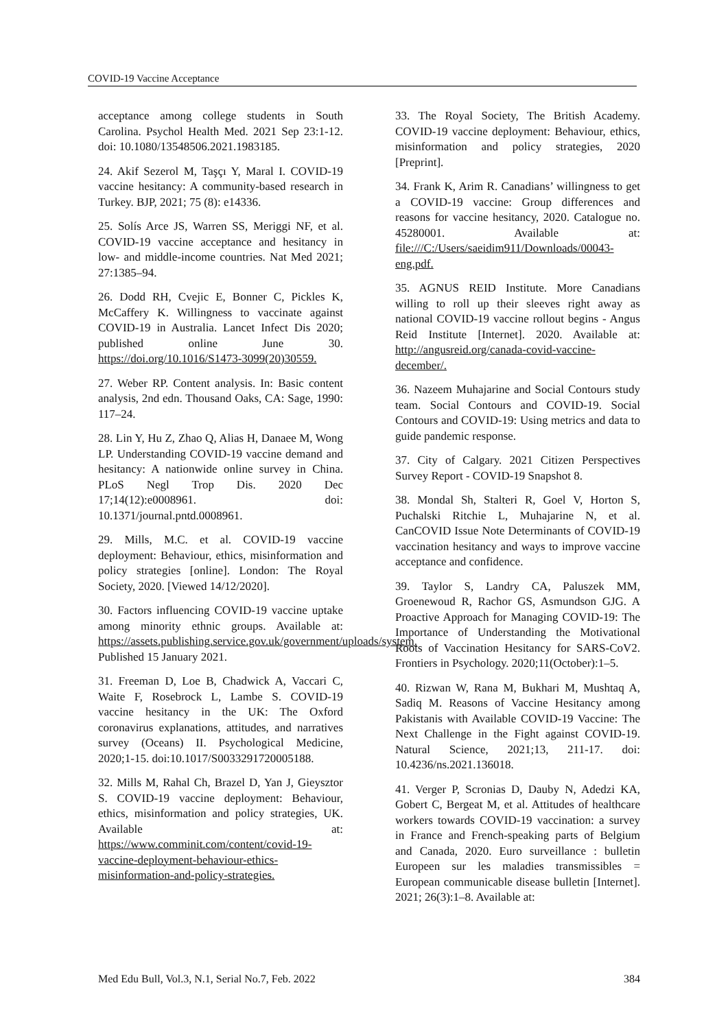COVID-19 Vaccine Acceptance
acceptance among college students in South Carolina. Psychol Health Med. 2021 Sep 23:1-12. doi: 10.1080/13548506.2021.1983185.
24. Akif Sezerol M, Taşçı Y, Maral I. COVID-19 vaccine hesitancy: A community-based research in Turkey. BJP, 2021; 75 (8): e14336.
25. Solís Arce JS, Warren SS, Meriggi NF, et al. COVID-19 vaccine acceptance and hesitancy in low- and middle-income countries. Nat Med 2021; 27:1385–94.
26. Dodd RH, Cvejic E, Bonner C, Pickles K, McCaffery K. Willingness to vaccinate against COVID-19 in Australia. Lancet Infect Dis 2020; published online June 30. https://doi.org/10.1016/S1473-3099(20)30559.
27. Weber RP. Content analysis. In: Basic content analysis, 2nd edn. Thousand Oaks, CA: Sage, 1990: 117–24.
28. Lin Y, Hu Z, Zhao Q, Alias H, Danaee M, Wong LP. Understanding COVID-19 vaccine demand and hesitancy: A nationwide online survey in China. PLoS Negl Trop Dis. 2020 Dec 17;14(12):e0008961. doi: 10.1371/journal.pntd.0008961.
29. Mills, M.C. et al. COVID-19 vaccine deployment: Behaviour, ethics, misinformation and policy strategies [online]. London: The Royal Society, 2020. [Viewed 14/12/2020].
30. Factors influencing COVID-19 vaccine uptake among minority ethnic groups. Available at: https://assets.publishing.service.gov.uk/government/uploads/system. Published 15 January 2021.
31. Freeman D, Loe B, Chadwick A, Vaccari C, Waite F, Rosebrock L, Lambe S. COVID-19 vaccine hesitancy in the UK: The Oxford coronavirus explanations, attitudes, and narratives survey (Oceans) II. Psychological Medicine, 2020;1-15. doi:10.1017/S0033291720005188.
32. Mills M, Rahal Ch, Brazel D, Yan J, Gieysztor S. COVID-19 vaccine deployment: Behaviour, ethics, misinformation and policy strategies, UK. Available at: https://www.comminit.com/content/covid-19-vaccine-deployment-behaviour-ethics-misinformation-and-policy-strategies.
33. The Royal Society, The British Academy. COVID-19 vaccine deployment: Behaviour, ethics, misinformation and policy strategies, 2020 [Preprint].
34. Frank K, Arim R. Canadians’ willingness to get a COVID-19 vaccine: Group differences and reasons for vaccine hesitancy, 2020. Catalogue no. 45280001. Available at: file:///C:/Users/saeidim911/Downloads/00043-eng.pdf.
35. AGNUS REID Institute. More Canadians willing to roll up their sleeves right away as national COVID-19 vaccine rollout begins - Angus Reid Institute [Internet]. 2020. Available at: http://angusreid.org/canada-covid-vaccine-december/.
36. Nazeem Muhajarine and Social Contours study team. Social Contours and COVID-19. Social Contours and COVID-19: Using metrics and data to guide pandemic response.
37. City of Calgary. 2021 Citizen Perspectives Survey Report - COVID-19 Snapshot 8.
38. Mondal Sh, Stalteri R, Goel V, Horton S, Puchalski Ritchie L, Muhajarine N, et al. CanCOVID Issue Note Determinants of COVID-19 vaccination hesitancy and ways to improve vaccine acceptance and confidence.
39. Taylor S, Landry CA, Paluszek MM, Groenewoud R, Rachor GS, Asmundson GJG. A Proactive Approach for Managing COVID-19: The Importance of Understanding the Motivational Roots of Vaccination Hesitancy for SARS-CoV2. Frontiers in Psychology. 2020;11(October):1–5.
40. Rizwan W, Rana M, Bukhari M, Mushtaq A, Sadiq M. Reasons of Vaccine Hesitancy among Pakistanis with Available COVID-19 Vaccine: The Next Challenge in the Fight against COVID-19. Natural Science, 2021;13, 211-17. doi: 10.4236/ns.2021.136018.
41. Verger P, Scronias D, Dauby N, Adedzi KA, Gobert C, Bergeat M, et al. Attitudes of healthcare workers towards COVID-19 vaccination: a survey in France and French-speaking parts of Belgium and Canada, 2020. Euro surveillance : bulletin Europeen sur les maladies transmissibles = European communicable disease bulletin [Internet]. 2021; 26(3):1–8. Available at:
Med Edu Bull, Vol.3, N.1, Serial No.7, Feb. 2022 384